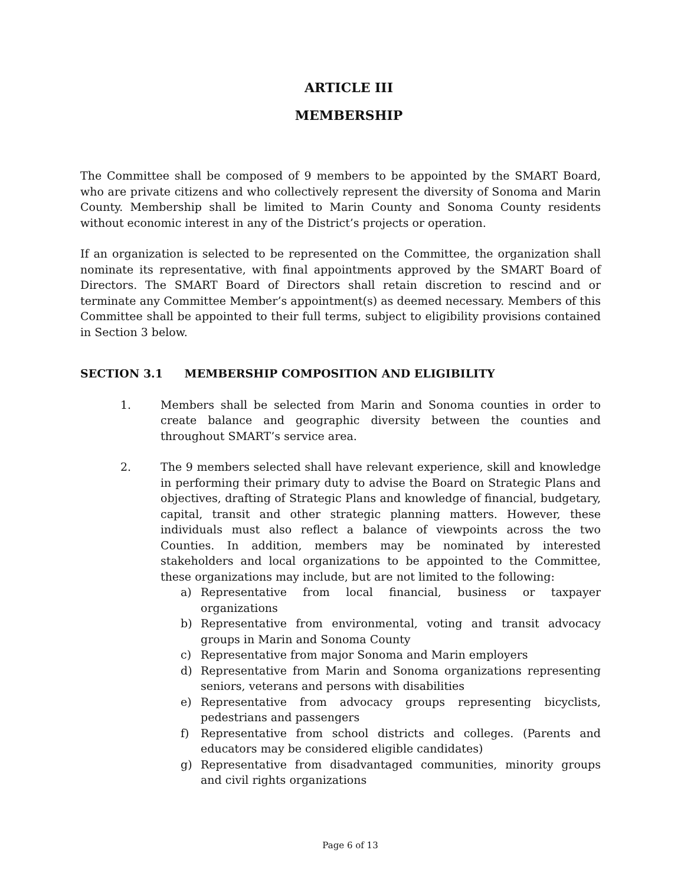ARTICLE III
MEMBERSHIP
The Committee shall be composed of 9 members to be appointed by the SMART Board, who are private citizens and who collectively represent the diversity of Sonoma and Marin County. Membership shall be limited to Marin County and Sonoma County residents without economic interest in any of the District’s projects or operation.
If an organization is selected to be represented on the Committee, the organization shall nominate its representative, with final appointments approved by the SMART Board of Directors. The SMART Board of Directors shall retain discretion to rescind and or terminate any Committee Member’s appointment(s) as deemed necessary. Members of this Committee shall be appointed to their full terms, subject to eligibility provisions contained in Section 3 below.
SECTION 3.1 MEMBERSHIP COMPOSITION AND ELIGIBILITY
1. Members shall be selected from Marin and Sonoma counties in order to create balance and geographic diversity between the counties and throughout SMART’s service area.
2. The 9 members selected shall have relevant experience, skill and knowledge in performing their primary duty to advise the Board on Strategic Plans and objectives, drafting of Strategic Plans and knowledge of financial, budgetary, capital, transit and other strategic planning matters. However, these individuals must also reflect a balance of viewpoints across the two Counties. In addition, members may be nominated by interested stakeholders and local organizations to be appointed to the Committee, these organizations may include, but are not limited to the following:
a) Representative from local financial, business or taxpayer organizations
b) Representative from environmental, voting and transit advocacy groups in Marin and Sonoma County
c) Representative from major Sonoma and Marin employers
d) Representative from Marin and Sonoma organizations representing seniors, veterans and persons with disabilities
e) Representative from advocacy groups representing bicyclists, pedestrians and passengers
f) Representative from school districts and colleges. (Parents and educators may be considered eligible candidates)
g) Representative from disadvantaged communities, minority groups and civil rights organizations
Page 6 of 13